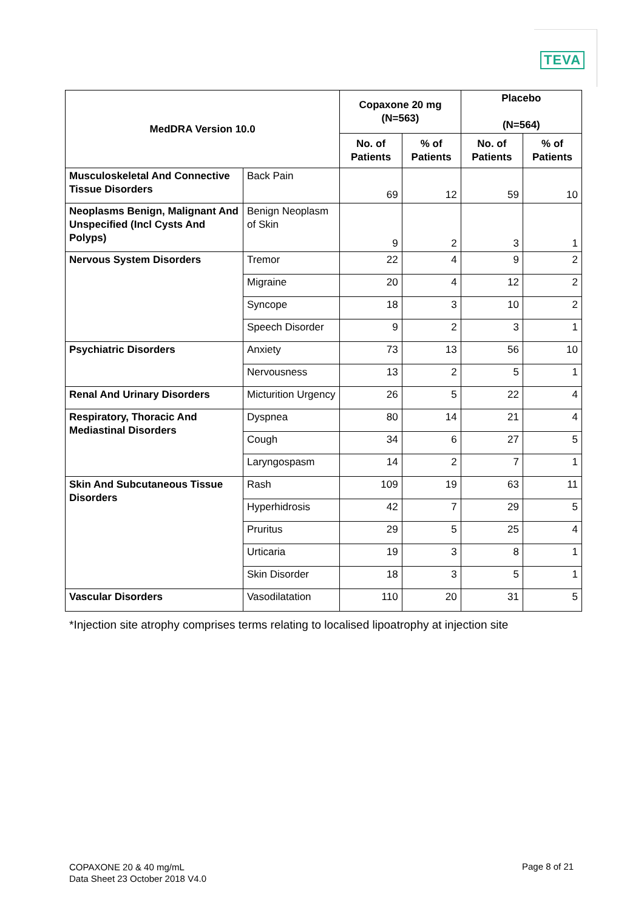TEVA
| MedDRA Version 10.0 | | Copaxone 20 mg (N=563) | | Placebo (N=564) | |
| --- | --- | --- | --- | --- | --- |
| | | No. of Patients | % of Patients | No. of Patients | % of Patients |
| Musculoskeletal And Connective Tissue Disorders | Back Pain | 69 | 12 | 59 | 10 |
| Neoplasms Benign, Malignant And Unspecified (Incl Cysts And Polyps) | Benign Neoplasm of Skin | 9 | 2 | 3 | 1 |
| Nervous System Disorders | Tremor | 22 | 4 | 9 | 2 |
| | Migraine | 20 | 4 | 12 | 2 |
| | Syncope | 18 | 3 | 10 | 2 |
| | Speech Disorder | 9 | 2 | 3 | 1 |
| Psychiatric Disorders | Anxiety | 73 | 13 | 56 | 10 |
| | Nervousness | 13 | 2 | 5 | 1 |
| Renal And Urinary Disorders | Micturition Urgency | 26 | 5 | 22 | 4 |
| Respiratory, Thoracic And Mediastinal Disorders | Dyspnea | 80 | 14 | 21 | 4 |
| | Cough | 34 | 6 | 27 | 5 |
| | Laryngospasm | 14 | 2 | 7 | 1 |
| Skin And Subcutaneous Tissue Disorders | Rash | 109 | 19 | 63 | 11 |
| | Hyperhidrosis | 42 | 7 | 29 | 5 |
| | Pruritus | 29 | 5 | 25 | 4 |
| | Urticaria | 19 | 3 | 8 | 1 |
| | Skin Disorder | 18 | 3 | 5 | 1 |
| Vascular Disorders | Vasodilatation | 110 | 20 | 31 | 5 |
*Injection site atrophy comprises terms relating to localised lipoatrophy at injection site
COPAXONE 20 & 40 mg/mL
Data Sheet 23 October 2018 V4.0
Page 8 of 21